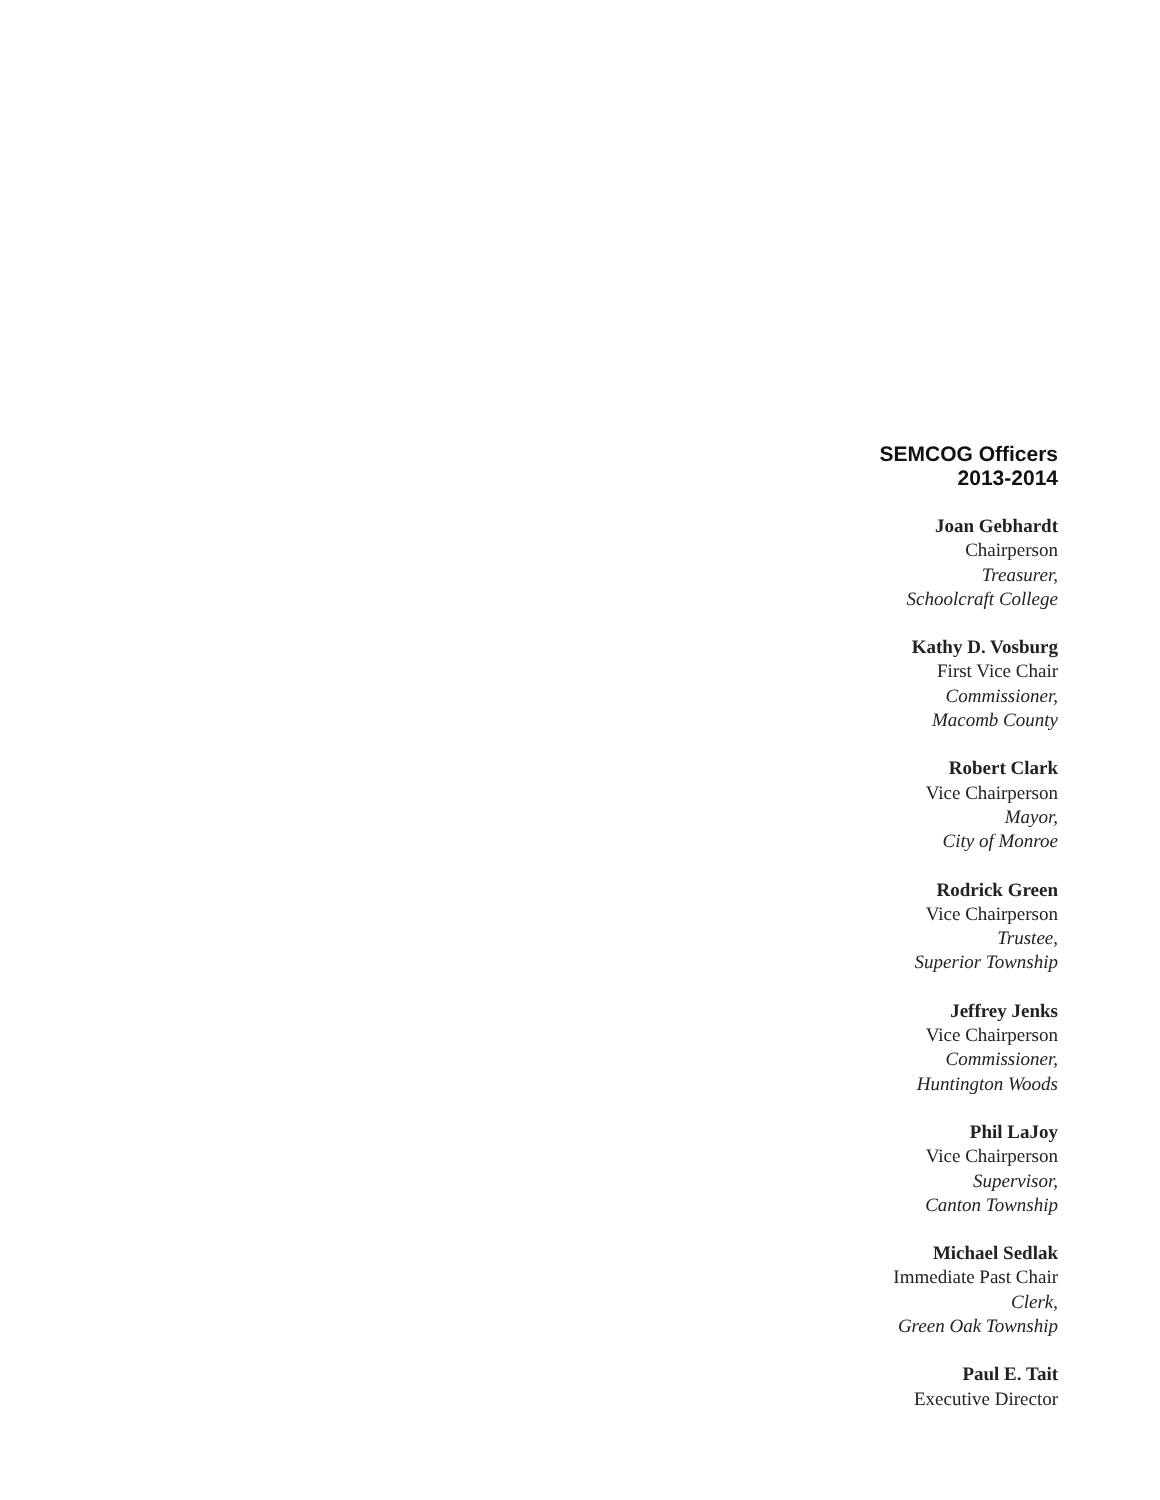SEMCOG Officers
2013-2014
Joan Gebhardt
Chairperson
Treasurer,
Schoolcraft College
Kathy D. Vosburg
First Vice Chair
Commissioner,
Macomb County
Robert Clark
Vice Chairperson
Mayor,
City of Monroe
Rodrick Green
Vice Chairperson
Trustee,
Superior Township
Jeffrey Jenks
Vice Chairperson
Commissioner,
Huntington Woods
Phil LaJoy
Vice Chairperson
Supervisor,
Canton Township
Michael Sedlak
Immediate Past Chair
Clerk,
Green Oak Township
Paul E. Tait
Executive Director